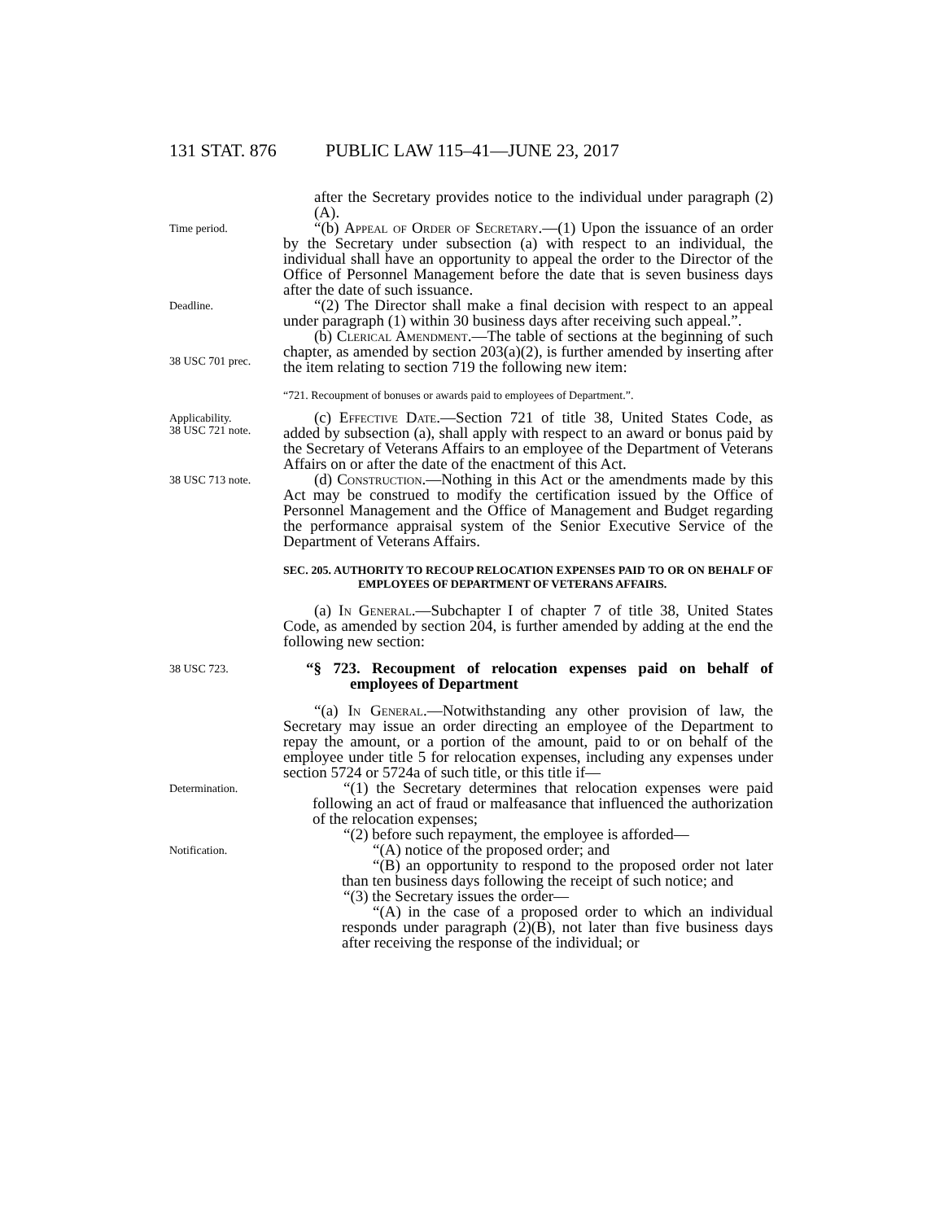131 STAT. 876 PUBLIC LAW 115–41—JUNE 23, 2017
after the Secretary provides notice to the individual under paragraph (2)(A).
Time period.
“(b) Appeal of Order of Secretary.—(1) Upon the issuance of an order by the Secretary under subsection (a) with respect to an individual, the individual shall have an opportunity to appeal the order to the Director of the Office of Personnel Management before the date that is seven business days after the date of such issuance.
Deadline.
“(2) The Director shall make a final decision with respect to an appeal under paragraph (1) within 30 business days after receiving such appeal.”.
38 USC 701 prec.
(b) Clerical Amendment.—The table of sections at the beginning of such chapter, as amended by section 203(a)(2), is further amended by inserting after the item relating to section 719 the following new item:
“721. Recoupment of bonuses or awards paid to employees of Department.”.
Applicability.
38 USC 721 note.
(c) Effective Date.—Section 721 of title 38, United States Code, as added by subsection (a), shall apply with respect to an award or bonus paid by the Secretary of Veterans Affairs to an employee of the Department of Veterans Affairs on or after the date of the enactment of this Act.
38 USC 713 note.
(d) Construction.—Nothing in this Act or the amendments made by this Act may be construed to modify the certification issued by the Office of Personnel Management and the Office of Management and Budget regarding the performance appraisal system of the Senior Executive Service of the Department of Veterans Affairs.
SEC. 205. AUTHORITY TO RECOUP RELOCATION EXPENSES PAID TO OR ON BEHALF OF EMPLOYEES OF DEPARTMENT OF VETERANS AFFAIRS.
(a) In General.—Subchapter I of chapter 7 of title 38, United States Code, as amended by section 204, is further amended by adding at the end the following new section:
38 USC 723.
“§ 723. Recoupment of relocation expenses paid on behalf of employees of Department
“(a) In General.—Notwithstanding any other provision of law, the Secretary may issue an order directing an employee of the Department to repay the amount, or a portion of the amount, paid to or on behalf of the employee under title 5 for relocation expenses, including any expenses under section 5724 or 5724a of such title, or this title if—
Determination.
“(1) the Secretary determines that relocation expenses were paid following an act of fraud or malfeasance that influenced the authorization of the relocation expenses;
“(2) before such repayment, the employee is afforded—
Notification.
“(A) notice of the proposed order; and
“(B) an opportunity to respond to the proposed order not later than ten business days following the receipt of such notice; and
“(3) the Secretary issues the order—
“(A) in the case of a proposed order to which an individual responds under paragraph (2)(B), not later than five business days after receiving the response of the individual; or